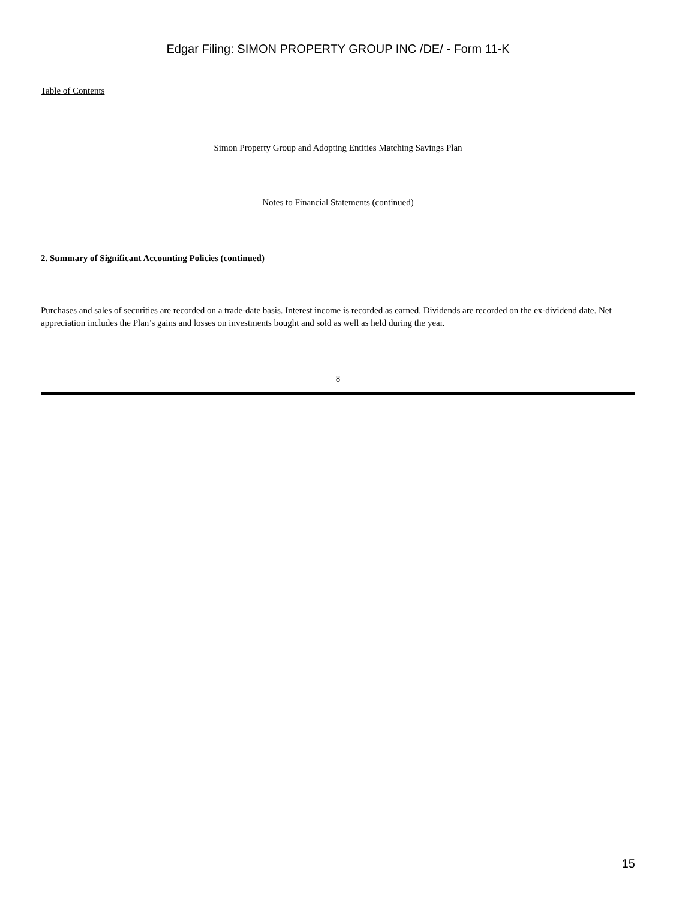Edgar Filing: SIMON PROPERTY GROUP INC /DE/ - Form 11-K
Table of Contents
Simon Property Group and Adopting Entities Matching Savings Plan
Notes to Financial Statements (continued)
2. Summary of Significant Accounting Policies (continued)
Purchases and sales of securities are recorded on a trade-date basis. Interest income is recorded as earned. Dividends are recorded on the ex-dividend date. Net appreciation includes the Plan’s gains and losses on investments bought and sold as well as held during the year.
8
15